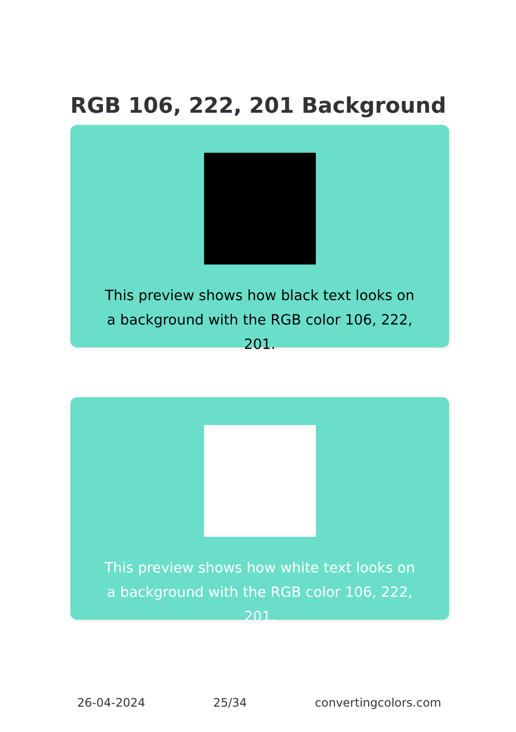RGB 106, 222, 201 Background
This preview shows how black text looks on a background with the RGB color 106, 222, 201.
This preview shows how white text looks on a background with the RGB color 106, 222, 201.
26-04-2024 25/34 convertingcolors.com